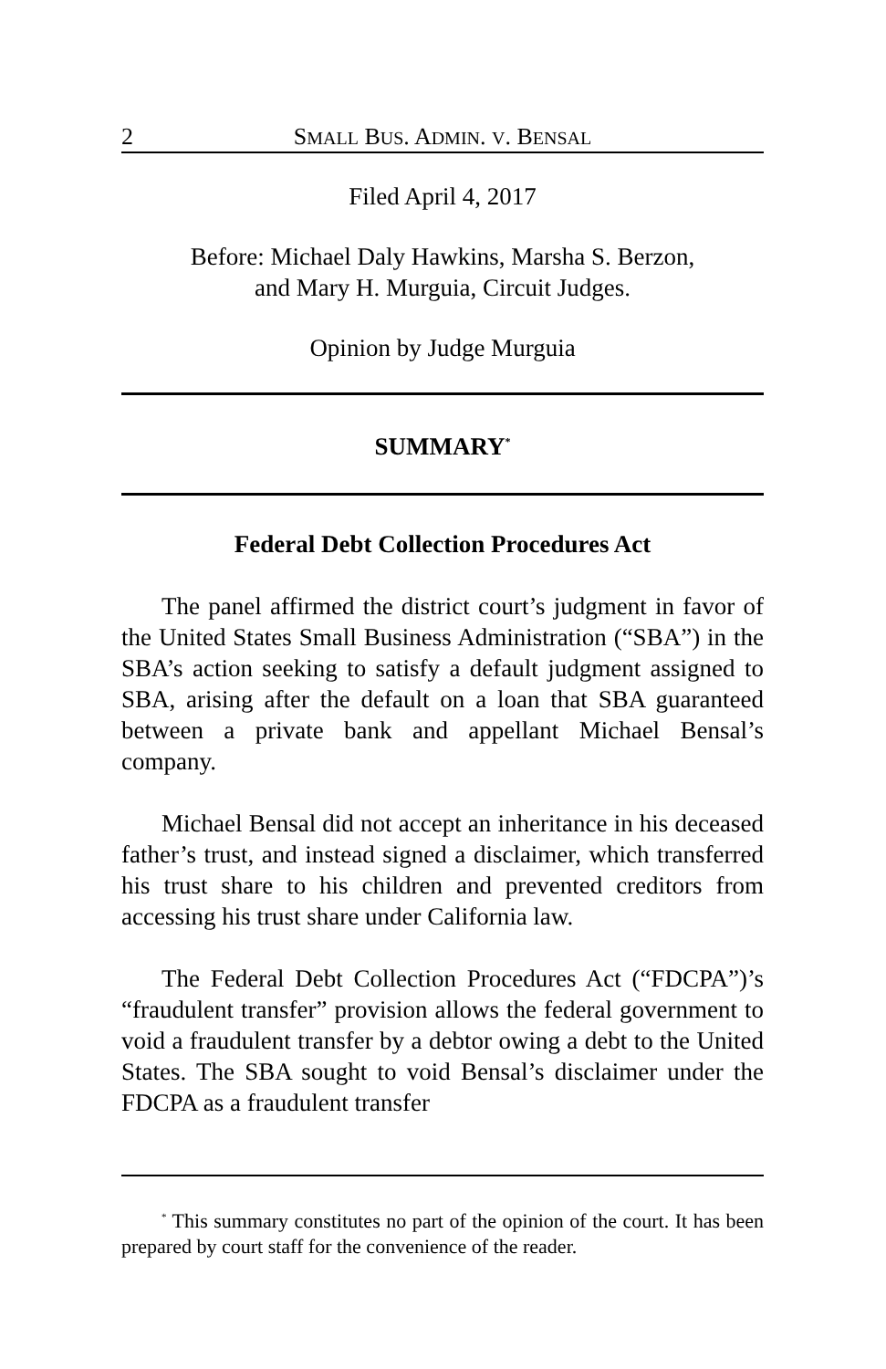2 SMALL BUS. ADMIN. V. BENSAL
Filed April 4, 2017
Before: Michael Daly Hawkins, Marsha S. Berzon,
and Mary H. Murguia, Circuit Judges.
Opinion by Judge Murguia
SUMMARY<sup>*</sup>
Federal Debt Collection Procedures Act
The panel affirmed the district court’s judgment in favor of the United States Small Business Administration (“SBA”) in the SBA’s action seeking to satisfy a default judgment assigned to SBA, arising after the default on a loan that SBA guaranteed between a private bank and appellant Michael Bensal’s company.
Michael Bensal did not accept an inheritance in his deceased father’s trust, and instead signed a disclaimer, which transferred his trust share to his children and prevented creditors from accessing his trust share under California law.
The Federal Debt Collection Procedures Act (“FDCPA”)’s “fraudulent transfer” provision allows the federal government to void a fraudulent transfer by a debtor owing a debt to the United States. The SBA sought to void Bensal’s disclaimer under the FDCPA as a fraudulent transfer
<sup>*</sup> This summary constitutes no part of the opinion of the court. It has been prepared by court staff for the convenience of the reader.